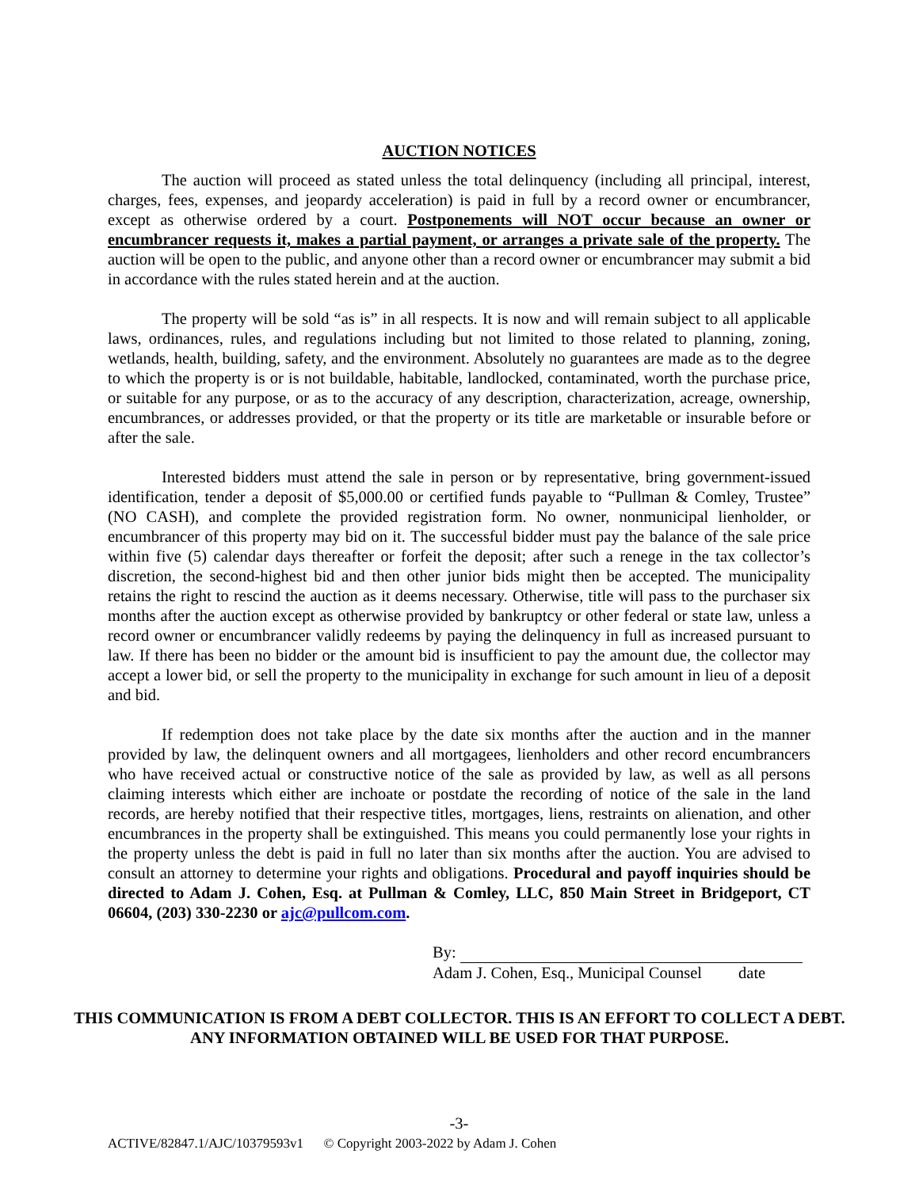AUCTION NOTICES
The auction will proceed as stated unless the total delinquency (including all principal, interest, charges, fees, expenses, and jeopardy acceleration) is paid in full by a record owner or encumbrancer, except as otherwise ordered by a court. Postponements will NOT occur because an owner or encumbrancer requests it, makes a partial payment, or arranges a private sale of the property. The auction will be open to the public, and anyone other than a record owner or encumbrancer may submit a bid in accordance with the rules stated herein and at the auction.
The property will be sold “as is” in all respects. It is now and will remain subject to all applicable laws, ordinances, rules, and regulations including but not limited to those related to planning, zoning, wetlands, health, building, safety, and the environment. Absolutely no guarantees are made as to the degree to which the property is or is not buildable, habitable, landlocked, contaminated, worth the purchase price, or suitable for any purpose, or as to the accuracy of any description, characterization, acreage, ownership, encumbrances, or addresses provided, or that the property or its title are marketable or insurable before or after the sale.
Interested bidders must attend the sale in person or by representative, bring government-issued identification, tender a deposit of $5,000.00 or certified funds payable to “Pullman & Comley, Trustee” (NO CASH), and complete the provided registration form. No owner, nonmunicipal lienholder, or encumbrancer of this property may bid on it. The successful bidder must pay the balance of the sale price within five (5) calendar days thereafter or forfeit the deposit; after such a renege in the tax collector’s discretion, the second-highest bid and then other junior bids might then be accepted. The municipality retains the right to rescind the auction as it deems necessary. Otherwise, title will pass to the purchaser six months after the auction except as otherwise provided by bankruptcy or other federal or state law, unless a record owner or encumbrancer validly redeems by paying the delinquency in full as increased pursuant to law. If there has been no bidder or the amount bid is insufficient to pay the amount due, the collector may accept a lower bid, or sell the property to the municipality in exchange for such amount in lieu of a deposit and bid.
If redemption does not take place by the date six months after the auction and in the manner provided by law, the delinquent owners and all mortgagees, lienholders and other record encumbrancers who have received actual or constructive notice of the sale as provided by law, as well as all persons claiming interests which either are inchoate or postdate the recording of notice of the sale in the land records, are hereby notified that their respective titles, mortgages, liens, restraints on alienation, and other encumbrances in the property shall be extinguished. This means you could permanently lose your rights in the property unless the debt is paid in full no later than six months after the auction. You are advised to consult an attorney to determine your rights and obligations. Procedural and payoff inquiries should be directed to Adam J. Cohen, Esq. at Pullman & Comley, LLC, 850 Main Street in Bridgeport, CT 06604, (203) 330-2230 or ajc@pullcom.com.
By:
Adam J. Cohen, Esq., Municipal Counsel date
THIS COMMUNICATION IS FROM A DEBT COLLECTOR. THIS IS AN EFFORT TO COLLECT A DEBT. ANY INFORMATION OBTAINED WILL BE USED FOR THAT PURPOSE.
-3-
ACTIVE/82847.1/AJC/10379593v1 © Copyright 2003-2022 by Adam J. Cohen